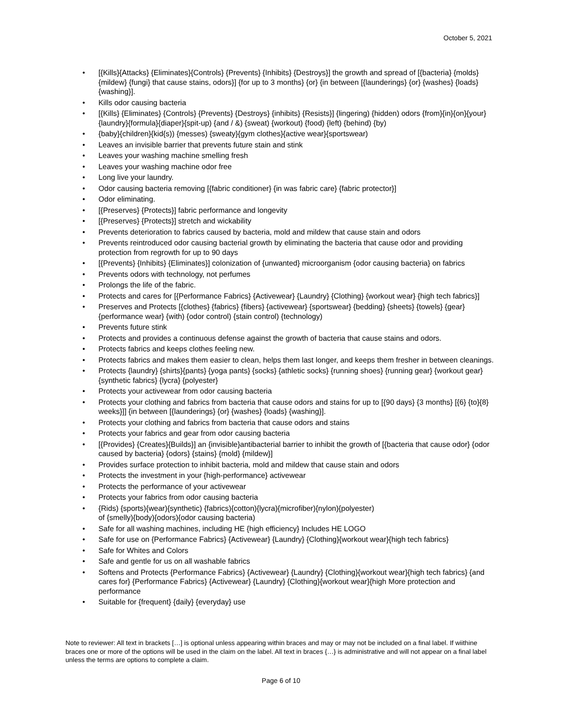October 5, 2021
• [{Kills}{Attacks} {Eliminates}{Controls} {Prevents} {Inhibits} {Destroys}] the growth and spread of [{bacteria} {molds} {mildew} {fungi} that cause stains, odors}] {for up to 3 months} {or} {in between [{launderings} {or} {washes} {loads} {washing}].
• Kills odor causing bacteria
• [{Kills} {Eliminates} {Controls} {Prevents} {Destroys} {inhibits} {Resists}] {lingering) {hidden) odors {from}{in}{on}{your}{laundry}{formula}{diaper}{spit-up) {and / &) {sweat) {workout) {food) {left) {behind) {by)
• {baby}{children}{kid{s)) {messes) {sweaty}{gym clothes}{active wear}{sportswear)
• Leaves an invisible barrier that prevents future stain and stink
• Leaves your washing machine smelling fresh
• Leaves your washing machine odor free
• Long live your laundry.
• Odor causing bacteria removing [{fabric conditioner} {in was fabric care} {fabric protector}]
• Odor eliminating.
• [{Preserves} {Protects}] fabric performance and longevity
• [{Preserves} {Protects}] stretch and wickability
• Prevents deterioration to fabrics caused by bacteria, mold and mildew that cause stain and odors
• Prevents reintroduced odor causing bacterial growth by eliminating the bacteria that cause odor and providing protection from regrowth for up to 90 days
• [{Prevents} {Inhibits} {Eliminates}] colonization of {unwanted} microorganism {odor causing bacteria} on fabrics
• Prevents odors with technology, not perfumes
• Prolongs the life of the fabric.
• Protects and cares for [{Performance Fabrics} {Activewear} {Laundry} {Clothing} {workout wear} {high tech fabrics}]
• Preserves and Protects [{clothes} {fabrics} {fibers} {activewear} {sportswear} {bedding} {sheets} {towels} {gear} {performance wear} {with) {odor control) {stain control) {technology)
• Prevents future stink
• Protects and provides a continuous defense against the growth of bacteria that cause stains and odors.
• Protects fabrics and keeps clothes feeling new.
• Protects fabrics and makes them easier to clean, helps them last longer, and keeps them fresher in between cleanings.
• Protects {laundry} {shirts}{pants} {yoga pants} {socks} {athletic socks} {running shoes} {running gear} {workout gear} {synthetic fabrics} {lycra} {polyester}
• Protects your activewear from odor causing bacteria
• Protects your clothing and fabrics from bacteria that cause odors and stains for up to [{90 days} {3 months} [{6} {to}{8} weeks}]] {in between [{launderings} {or} {washes} {loads} {washing}].
• Protects your clothing and fabrics from bacteria that cause odors and stains
• Protects your fabrics and gear from odor causing bacteria
• [{Provides} {Creates}{Builds}] an {invisible}antibacterial barrier to inhibit the growth of [{bacteria that cause odor} {odor caused by bacteria} {odors} {stains} {mold} {mildew}]
• Provides surface protection to inhibit bacteria, mold and mildew that cause stain and odors
• Protects the investment in your {high-performance} activewear
• Protects the performance of your activewear
• Protects your fabrics from odor causing bacteria
• {Rids) {sports){wear){synthetic) {fabrics){cotton){lycra){microfiber){nylon){polyester)
of {smelly){body){odors){odor causing bacteria)
• Safe for all washing machines, including HE {high efficiency} Includes HE LOGO
• Safe for use on {Performance Fabrics} {Activewear} {Laundry} {Clothing}{workout wear}{high tech fabrics}
• Safe for Whites and Colors
• Safe and gentle for us on all washable fabrics
• Softens and Protects {Performance Fabrics} {Activewear} {Laundry} {Clothing}{workout wear}{high tech fabrics} {and cares for} {Performance Fabrics} {Activewear} {Laundry} {Clothing}{workout wear}{high More protection and performance
• Suitable for {frequent} {daily} {everyday} use
Note to reviewer: All text in brackets […] is optional unless appearing within braces and may or may not be included on a final label. If wiithine braces one or more of the options will be used in the claim on the label. All text in braces {…} is administrative and will not appear on a final label unless the terms are options to complete a claim.
Page 6 of 10